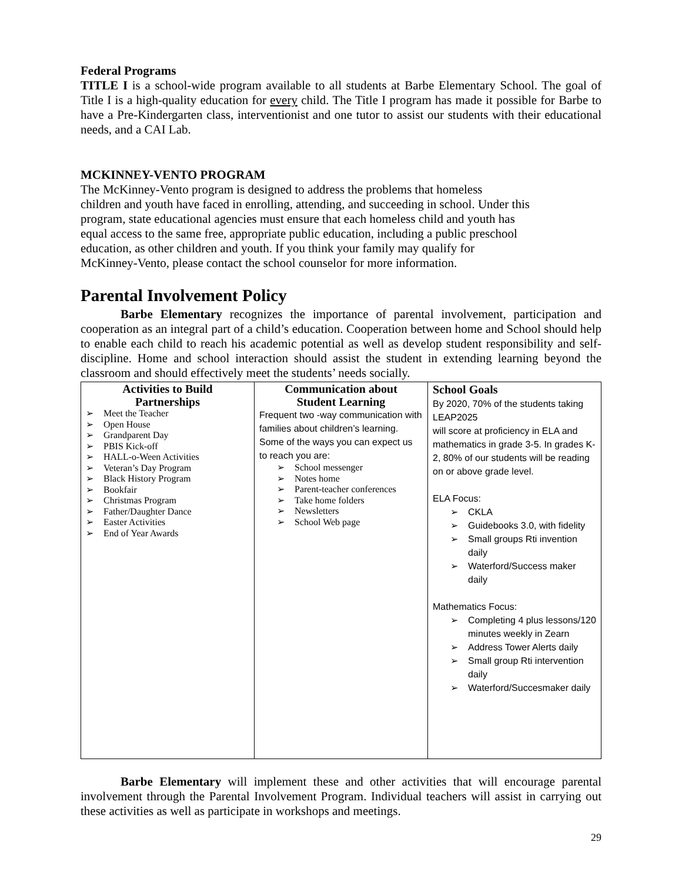Federal Programs
TITLE I is a school-wide program available to all students at Barbe Elementary School. The goal of Title I is a high-quality education for every child. The Title I program has made it possible for Barbe to have a Pre-Kindergarten class, interventionist and one tutor to assist our students with their educational needs, and a CAI Lab.
MCKINNEY-VENTO PROGRAM
The McKinney-Vento program is designed to address the problems that homeless
children and youth have faced in enrolling, attending, and succeeding in school. Under this
program, state educational agencies must ensure that each homeless child and youth has
equal access to the same free, appropriate public education, including a public preschool
education, as other children and youth. If you think your family may qualify for
McKinney-Vento, please contact the school counselor for more information.
Parental Involvement Policy
Barbe Elementary recognizes the importance of parental involvement, participation and cooperation as an integral part of a child’s education. Cooperation between home and School should help to enable each child to reach his academic potential as well as develop student responsibility and self-discipline. Home and school interaction should assist the student in extending learning beyond the classroom and should effectively meet the students’ needs socially.
| Activities to Build Partnerships ➢ Meet the Teacher ➢ Open House ➢ Grandparent Day ➢ PBIS Kick-off ➢ HALL-o-Ween Activities ➢ Veteran’s Day Program ➢ Black History Program ➢ Bookfair ➢ Christmas Program ➢ Father/Daughter Dance ➢ Easter Activities ➢ End of Year Awards | Communication about Student Learning Frequent two -way communication with families about children’s learning. Some of the ways you can expect us to reach you are: ➢ School messenger ➢ Notes home ➢ Parent-teacher conferences ➢ Take home folders ➢ Newsletters ➢ School Web page | School Goals By 2020, 70% of the students taking LEAP2025 will score at proficiency in ELA and mathematics in grade 3-5. In grades K-2, 80% of our students will be reading on or above grade level. ELA Focus: ➢ CKLA ➢ Guidebooks 3.0, with fidelity ➢ Small groups Rti invention daily ➢ Waterford/Success maker daily Mathematics Focus: ➢ Completing 4 plus lessons/120 minutes weekly in Zearn ➢ Address Tower Alerts daily ➢ Small group Rti intervention daily ➢ Waterford/Succesmaker daily |
Barbe Elementary will implement these and other activities that will encourage parental involvement through the Parental Involvement Program. Individual teachers will assist in carrying out these activities as well as participate in workshops and meetings.
29